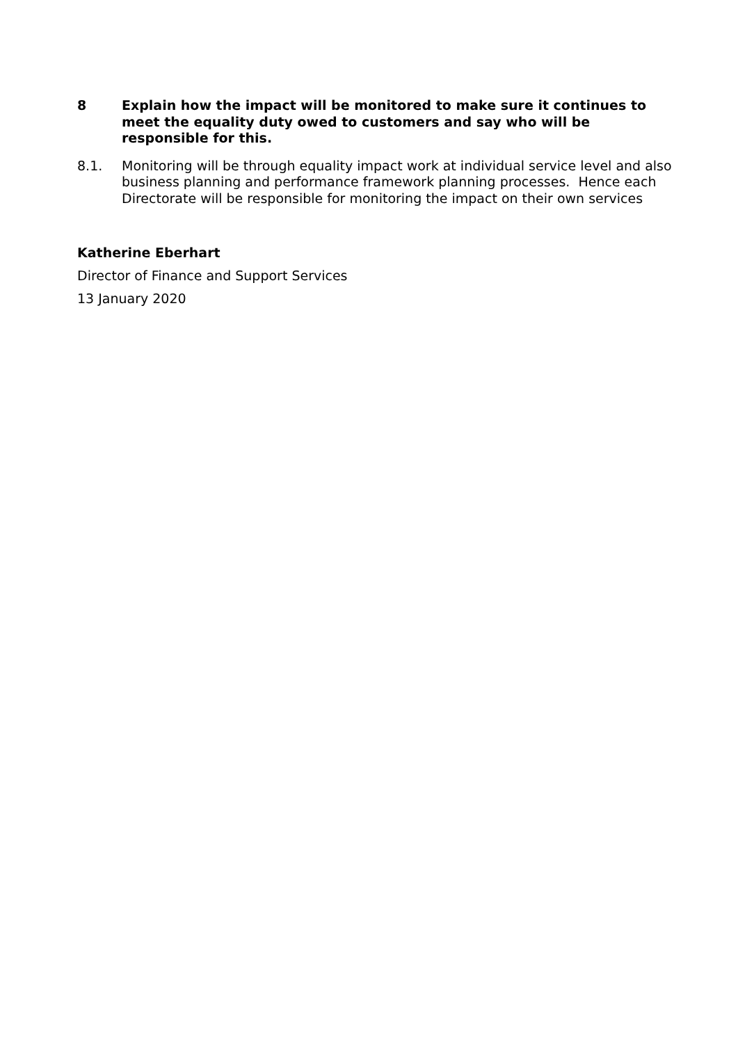8 Explain how the impact will be monitored to make sure it continues to meet the equality duty owed to customers and say who will be responsible for this.
8.1. Monitoring will be through equality impact work at individual service level and also business planning and performance framework planning processes. Hence each Directorate will be responsible for monitoring the impact on their own services
Katherine Eberhart
Director of Finance and Support Services
13 January 2020